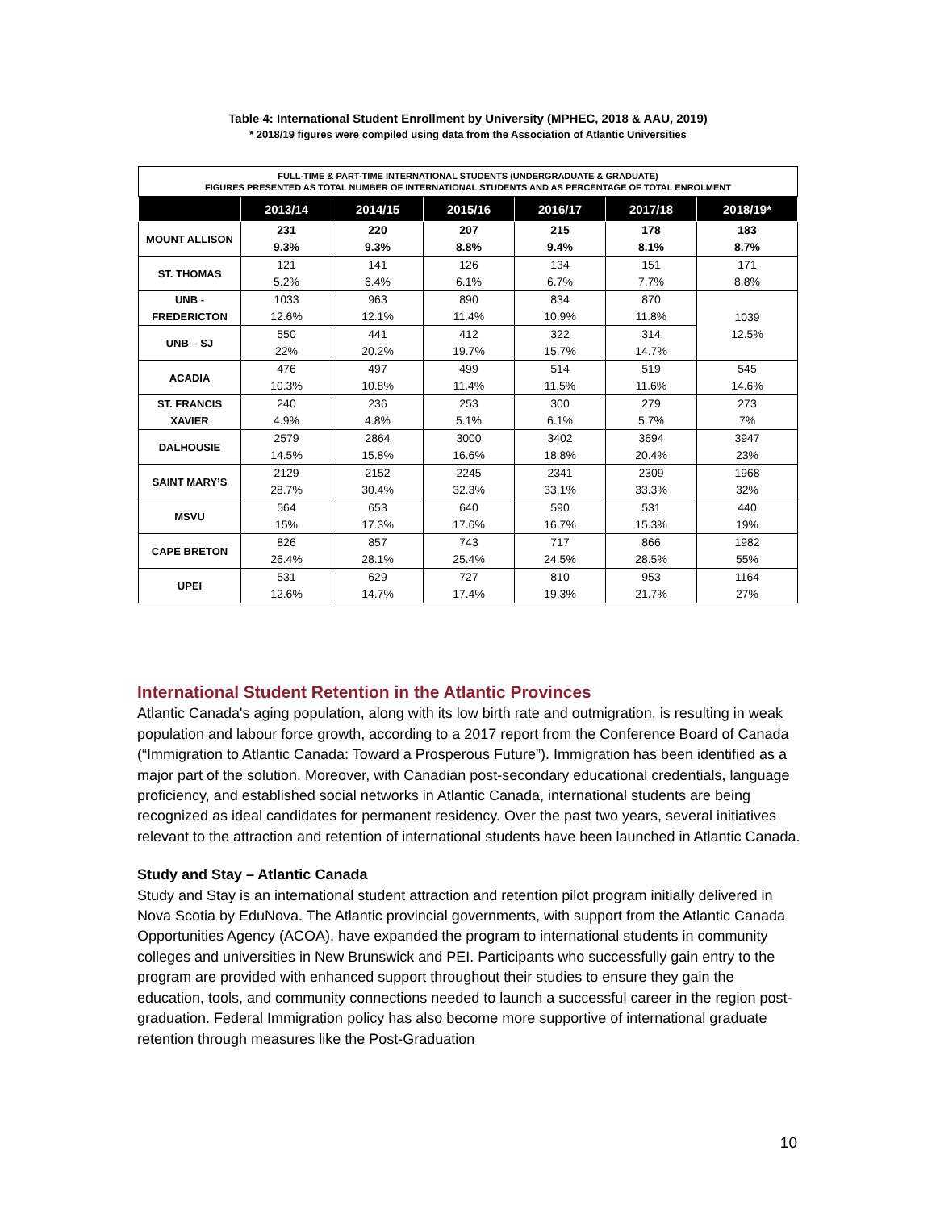Table 4: International Student Enrollment by University (MPHEC, 2018 & AAU, 2019)
* 2018/19 figures were compiled using data from the Association of Atlantic Universities
| FULL-TIME & PART-TIME INTERNATIONAL STUDENTS (UNDERGRADUATE & GRADUATE) FIGURES PRESENTED AS TOTAL NUMBER OF INTERNATIONAL STUDENTS AND AS PERCENTAGE OF TOTAL ENROLMENT | | | | | | |
| | 2013/14 | 2014/15 | 2015/16 | 2016/17 | 2017/18 | 2018/19* |
| MOUNT ALLISON | 231 9.3% | 220 9.3% | 207 8.8% | 215 9.4% | 178 8.1% | 183 8.7% |
| ST. THOMAS | 121 5.2% | 141 6.4% | 126 6.1% | 134 6.7% | 151 7.7% | 171 8.8% |
| UNB - FREDERICTON | 1033 12.6% | 963 12.1% | 890 11.4% | 834 10.9% | 870 11.8% | 1039 12.5% |
| UNB – SJ | 550 22% | 441 20.2% | 412 19.7% | 322 15.7% | 314 14.7% | |
| ACADIA | 476 10.3% | 497 10.8% | 499 11.4% | 514 11.5% | 519 11.6% | 545 14.6% |
| ST. FRANCIS XAVIER | 240 4.9% | 236 4.8% | 253 5.1% | 300 6.1% | 279 5.7% | 273 7% |
| DALHOUSIE | 2579 14.5% | 2864 15.8% | 3000 16.6% | 3402 18.8% | 3694 20.4% | 3947 23% |
| SAINT MARY’S | 2129 28.7% | 2152 30.4% | 2245 32.3% | 2341 33.1% | 2309 33.3% | 1968 32% |
| MSVU | 564 15% | 653 17.3% | 640 17.6% | 590 16.7% | 531 15.3% | 440 19% |
| CAPE BRETON | 826 26.4% | 857 28.1% | 743 25.4% | 717 24.5% | 866 28.5% | 1982 55% |
| UPEI | 531 12.6% | 629 14.7% | 727 17.4% | 810 19.3% | 953 21.7% | 1164 27% |
International Student Retention in the Atlantic Provinces
Atlantic Canada's aging population, along with its low birth rate and outmigration, is resulting in weak population and labour force growth, according to a 2017 report from the Conference Board of Canada (“Immigration to Atlantic Canada: Toward a Prosperous Future”). Immigration has been identified as a major part of the solution. Moreover, with Canadian post-secondary educational credentials, language proficiency, and established social networks in Atlantic Canada, international students are being recognized as ideal candidates for permanent residency. Over the past two years, several initiatives relevant to the attraction and retention of international students have been launched in Atlantic Canada.
Study and Stay – Atlantic Canada
Study and Stay is an international student attraction and retention pilot program initially delivered in Nova Scotia by EduNova. The Atlantic provincial governments, with support from the Atlantic Canada Opportunities Agency (ACOA), have expanded the program to international students in community colleges and universities in New Brunswick and PEI. Participants who successfully gain entry to the program are provided with enhanced support throughout their studies to ensure they gain the education, tools, and community connections needed to launch a successful career in the region post-graduation. Federal Immigration policy has also become more supportive of international graduate retention through measures like the Post-Graduation
10